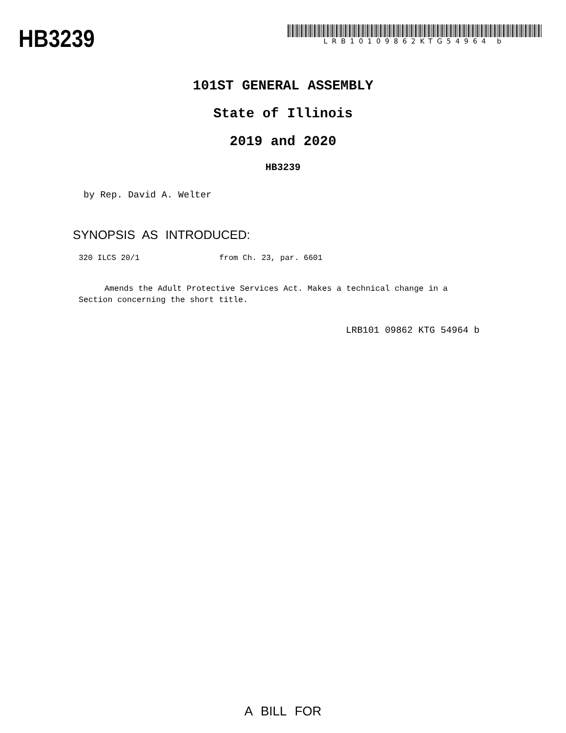HB3239
LRB10109862KTG54964 b
101ST GENERAL ASSEMBLY
State of Illinois
2019 and 2020
HB3239
by Rep. David A. Welter
SYNOPSIS AS INTRODUCED:
320 ILCS 20/1 from Ch. 23, par. 6601
Amends the Adult Protective Services Act. Makes a technical change in a Section concerning the short title.
LRB101 09862 KTG 54964 b
A BILL FOR